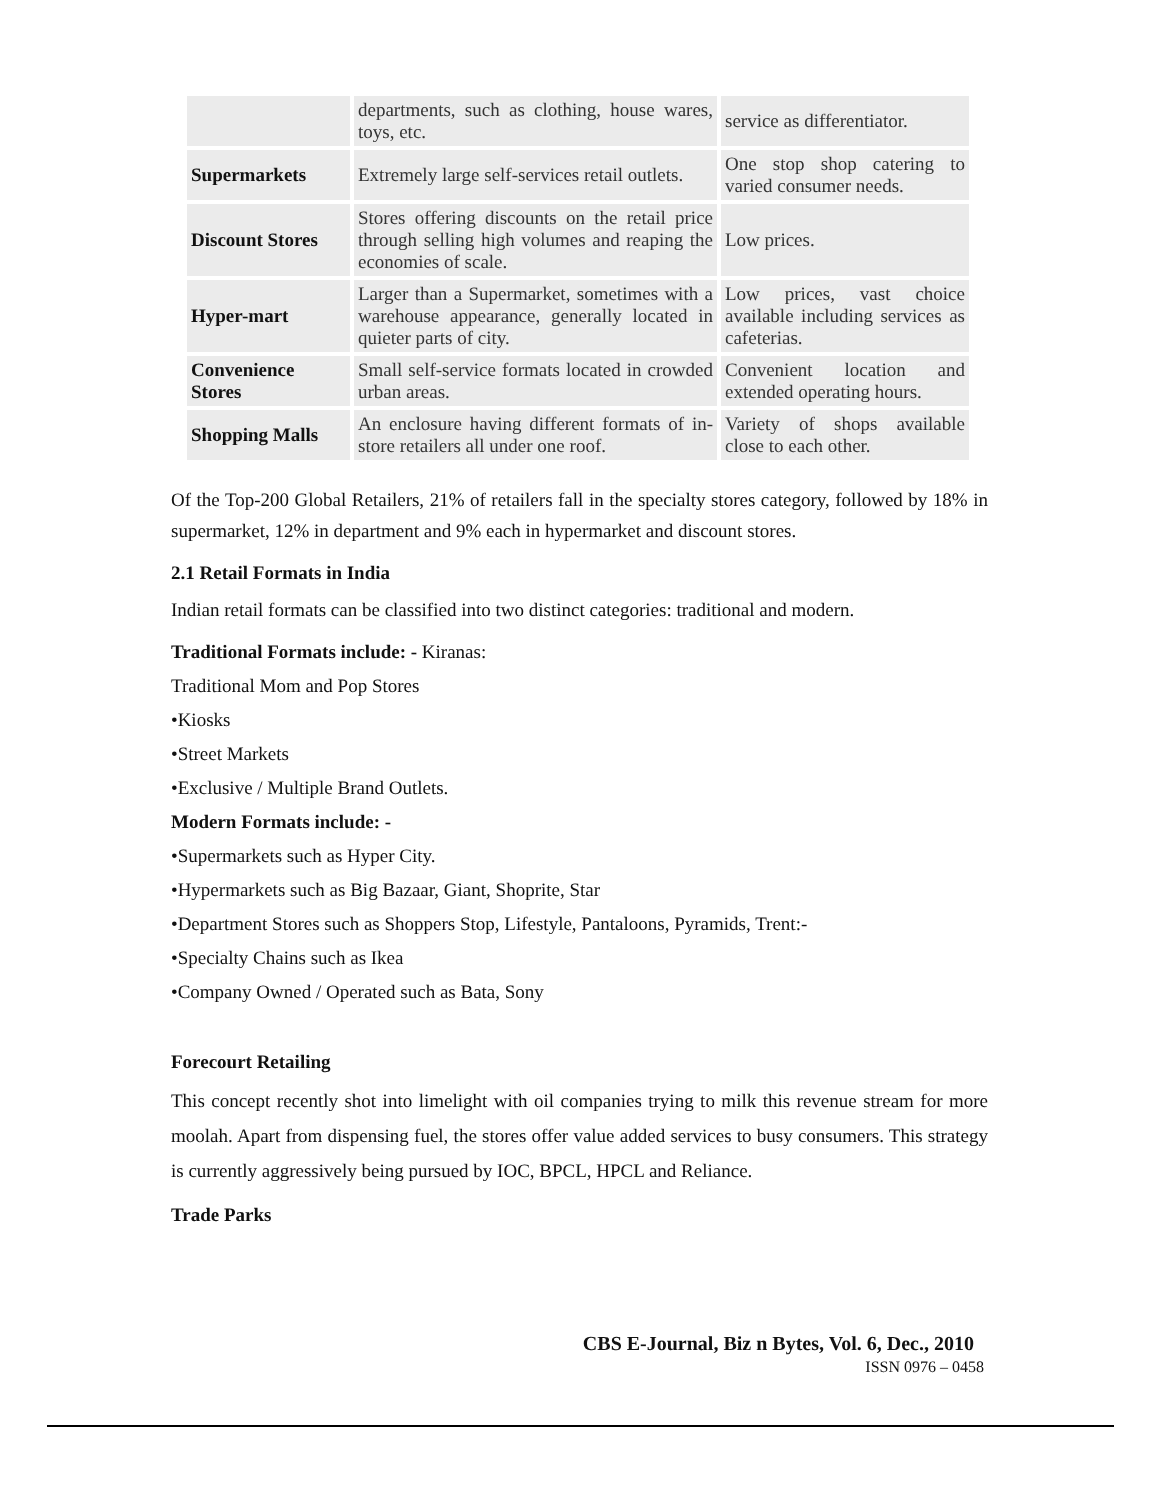| | departments, such as clothing, house wares, toys, etc. | service as differentiator. |
| Supermarkets | Extremely large self-services retail outlets. | One stop shop catering to varied consumer needs. |
| Discount Stores | Stores offering discounts on the retail price through selling high volumes and reaping the economies of scale. | Low prices. |
| Hyper-mart | Larger than a Supermarket, sometimes with a warehouse appearance, generally located in quieter parts of city. | Low prices, vast choice available including services as cafeterias. |
| Convenience Stores | Small self-service formats located in crowded urban areas. | Convenient location and extended operating hours. |
| Shopping Malls | An enclosure having different formats of in-store retailers all under one roof. | Variety of shops available close to each other. |
Of the Top-200 Global Retailers, 21% of retailers fall in the specialty stores category, followed by 18% in supermarket, 12% in department and 9% each in hypermarket and discount stores.
2.1 Retail Formats in India
Indian retail formats can be classified into two distinct categories: traditional and modern.
Traditional Formats include: - Kiranas:
Traditional Mom and Pop Stores
•Kiosks
•Street Markets
•Exclusive / Multiple Brand Outlets.
Modern Formats include: -
•Supermarkets such as Hyper City.
•Hypermarkets such as Big Bazaar, Giant, Shoprite, Star
•Department Stores such as Shoppers Stop, Lifestyle, Pantaloons, Pyramids, Trent:-
•Specialty Chains such as Ikea
•Company Owned / Operated such as Bata, Sony
Forecourt Retailing
This concept recently shot into limelight with oil companies trying to milk this revenue stream for more moolah. Apart from dispensing fuel, the stores offer value added services to busy consumers. This strategy is currently aggressively being pursued by IOC, BPCL, HPCL and Reliance.
Trade Parks
CBS E-Journal, Biz n Bytes, Vol. 6, Dec., 2010
ISSN 0976 – 0458